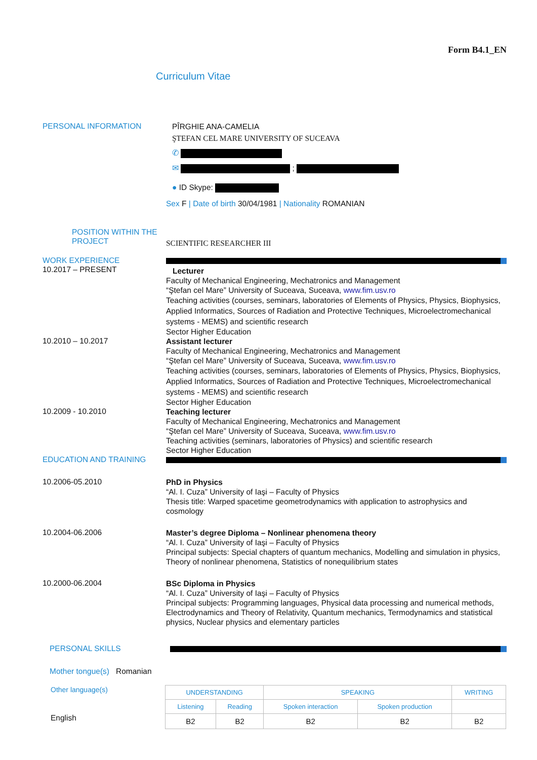Form B4.1_EN
Curriculum Vitae
PERSONAL INFORMATION
PÎRGHIE ANA-CAMELIA
ŞTEFAN CEL MARE UNIVERSITY OF SUCEAVA
✆
✉ ;
● ID Skype:
Sex F | Date of birth 30/04/1981 | Nationality ROMANIAN
POSITION WITHIN THE PROJECT
SCIENTIFIC RESEARCHER III
WORK EXPERIENCE
10.2017 – PRESENT
Lecturer
Faculty of Mechanical Engineering, Mechatronics and Management
“Ştefan cel Mare” University of Suceava, Suceava, www.fim.usv.ro
Teaching activities (courses, seminars, laboratories of Elements of Physics, Physics, Biophysics, Applied Informatics, Sources of Radiation and Protective Techniques, Microelectromechanical systems - MEMS) and scientific research
Sector Higher Education
10.2010 – 10.2017
Assistant lecturer
Faculty of Mechanical Engineering, Mechatronics and Management
“Ştefan cel Mare” University of Suceava, Suceava, www.fim.usv.ro
Teaching activities (courses, seminars, laboratories of Elements of Physics, Physics, Biophysics, Applied Informatics, Sources of Radiation and Protective Techniques, Microelectromechanical systems - MEMS) and scientific research
Sector Higher Education
10.2009 - 10.2010
Teaching lecturer
Faculty of Mechanical Engineering, Mechatronics and Management
“Ştefan cel Mare” University of Suceava, Suceava, www.fim.usv.ro
Teaching activities (seminars, laboratories of Physics) and scientific research
Sector Higher Education
EDUCATION AND TRAINING
10.2006-05.2010
PhD in Physics
“Al. I. Cuza” University of Iaşi – Faculty of Physics
Thesis title: Warped spacetime geometrodynamics with application to astrophysics and cosmology
10.2004-06.2006
Master’s degree Diploma – Nonlinear phenomena theory
“Al. I. Cuza” University of Iaşi – Faculty of Physics
Principal subjects: Special chapters of quantum mechanics, Modelling and simulation in physics, Theory of nonlinear phenomena, Statistics of nonequilibrium states
10.2000-06.2004
BSc Diploma in Physics
“Al. I. Cuza” University of Iaşi – Faculty of Physics
Principal subjects: Programming languages, Physical data processing and numerical methods, Electrodynamics and Theory of Relativity, Quantum mechanics, Termodynamics and statistical physics, Nuclear physics and elementary particles
PERSONAL SKILLS
Mother tongue(s) Romanian
Other language(s)
English
| UNDERSTANDING | | SPEAKING | | WRITING |
| Listening | Reading | Spoken interaction | Spoken production | |
| B2 | B2 | B2 | B2 | B2 |